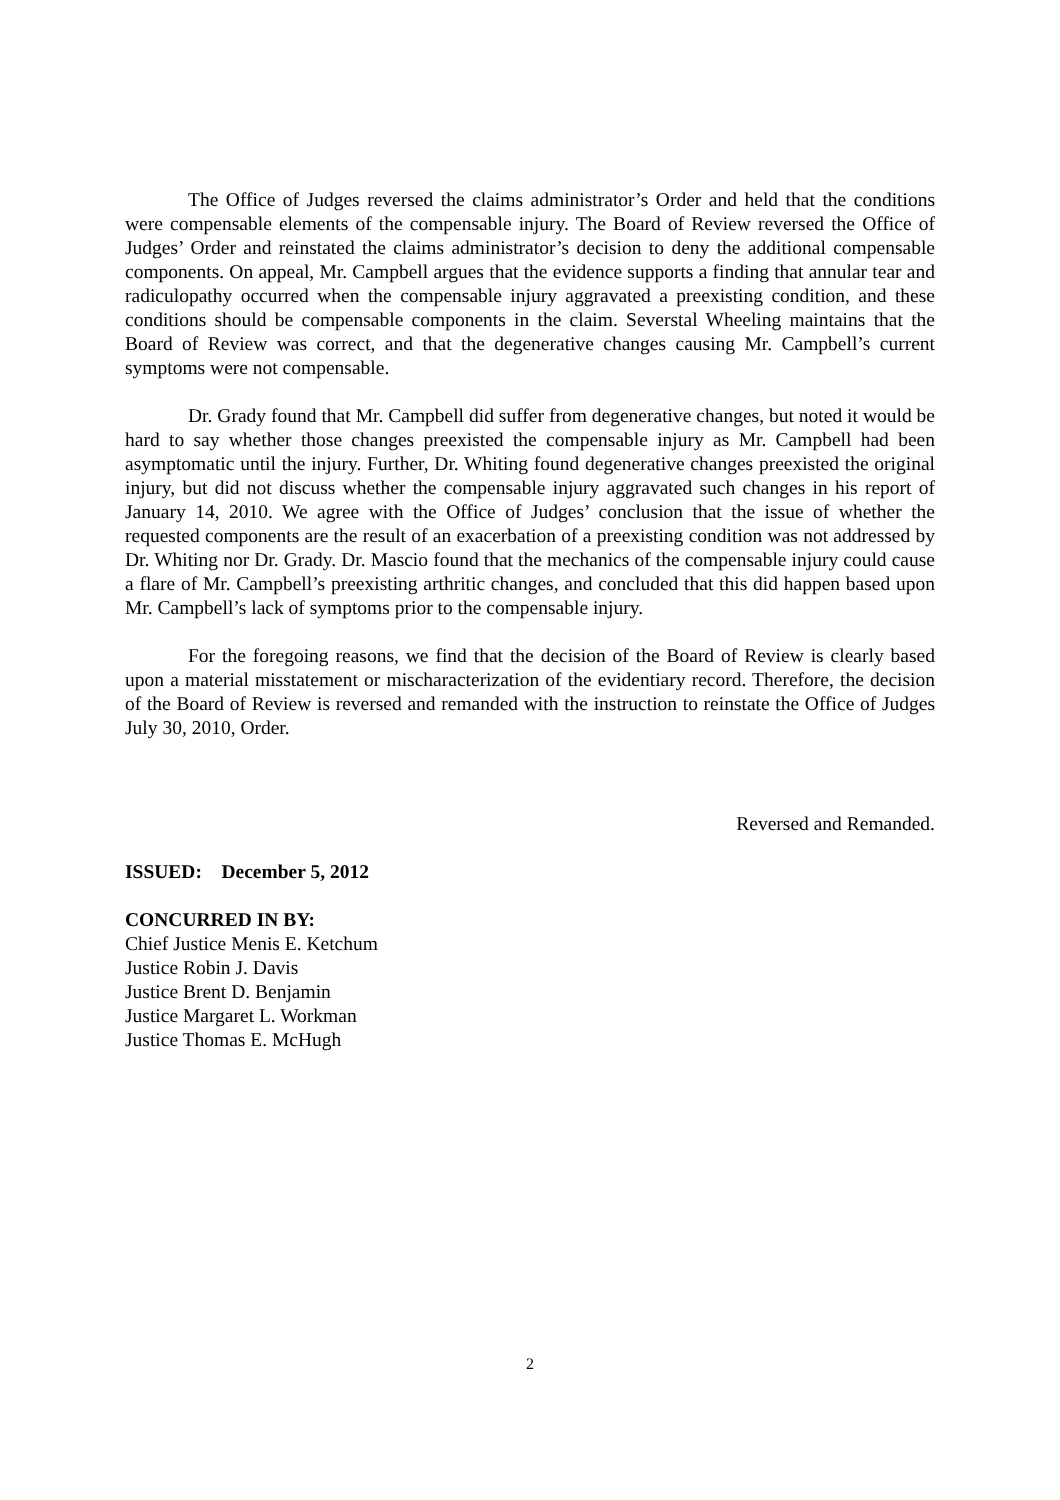The Office of Judges reversed the claims administrator’s Order and held that the conditions were compensable elements of the compensable injury. The Board of Review reversed the Office of Judges’ Order and reinstated the claims administrator’s decision to deny the additional compensable components. On appeal, Mr. Campbell argues that the evidence supports a finding that annular tear and radiculopathy occurred when the compensable injury aggravated a preexisting condition, and these conditions should be compensable components in the claim. Severstal Wheeling maintains that the Board of Review was correct, and that the degenerative changes causing Mr. Campbell’s current symptoms were not compensable.
Dr. Grady found that Mr. Campbell did suffer from degenerative changes, but noted it would be hard to say whether those changes preexisted the compensable injury as Mr. Campbell had been asymptomatic until the injury. Further, Dr. Whiting found degenerative changes preexisted the original injury, but did not discuss whether the compensable injury aggravated such changes in his report of January 14, 2010. We agree with the Office of Judges’ conclusion that the issue of whether the requested components are the result of an exacerbation of a preexisting condition was not addressed by Dr. Whiting nor Dr. Grady. Dr. Mascio found that the mechanics of the compensable injury could cause a flare of Mr. Campbell’s preexisting arthritic changes, and concluded that this did happen based upon Mr. Campbell’s lack of symptoms prior to the compensable injury.
For the foregoing reasons, we find that the decision of the Board of Review is clearly based upon a material misstatement or mischaracterization of the evidentiary record. Therefore, the decision of the Board of Review is reversed and remanded with the instruction to reinstate the Office of Judges July 30, 2010, Order.
Reversed and Remanded.
ISSUED: December 5, 2012
CONCURRED IN BY:
Chief Justice Menis E. Ketchum
Justice Robin J. Davis
Justice Brent D. Benjamin
Justice Margaret L. Workman
Justice Thomas E. McHugh
2